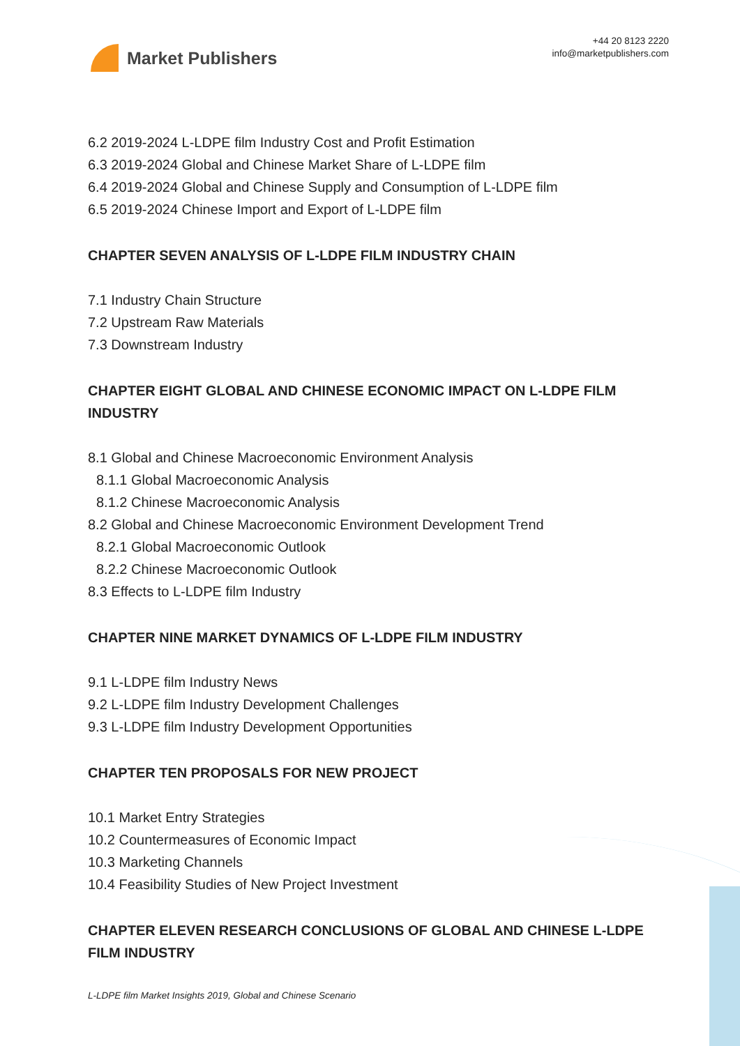Market Publishers
+44 20 8123 2220
info@marketpublishers.com
6.2 2019-2024 L-LDPE film Industry Cost and Profit Estimation
6.3 2019-2024 Global and Chinese Market Share of L-LDPE film
6.4 2019-2024 Global and Chinese Supply and Consumption of L-LDPE film
6.5 2019-2024 Chinese Import and Export of L-LDPE film
CHAPTER SEVEN ANALYSIS OF L-LDPE FILM INDUSTRY CHAIN
7.1 Industry Chain Structure
7.2 Upstream Raw Materials
7.3 Downstream Industry
CHAPTER EIGHT GLOBAL AND CHINESE ECONOMIC IMPACT ON L-LDPE FILM INDUSTRY
8.1 Global and Chinese Macroeconomic Environment Analysis
8.1.1 Global Macroeconomic Analysis
8.1.2 Chinese Macroeconomic Analysis
8.2 Global and Chinese Macroeconomic Environment Development Trend
8.2.1 Global Macroeconomic Outlook
8.2.2 Chinese Macroeconomic Outlook
8.3 Effects to L-LDPE film Industry
CHAPTER NINE MARKET DYNAMICS OF L-LDPE FILM INDUSTRY
9.1 L-LDPE film Industry News
9.2 L-LDPE film Industry Development Challenges
9.3 L-LDPE film Industry Development Opportunities
CHAPTER TEN PROPOSALS FOR NEW PROJECT
10.1 Market Entry Strategies
10.2 Countermeasures of Economic Impact
10.3 Marketing Channels
10.4 Feasibility Studies of New Project Investment
CHAPTER ELEVEN RESEARCH CONCLUSIONS OF GLOBAL AND CHINESE L-LDPE FILM INDUSTRY
L-LDPE film Market Insights 2019, Global and Chinese Scenario